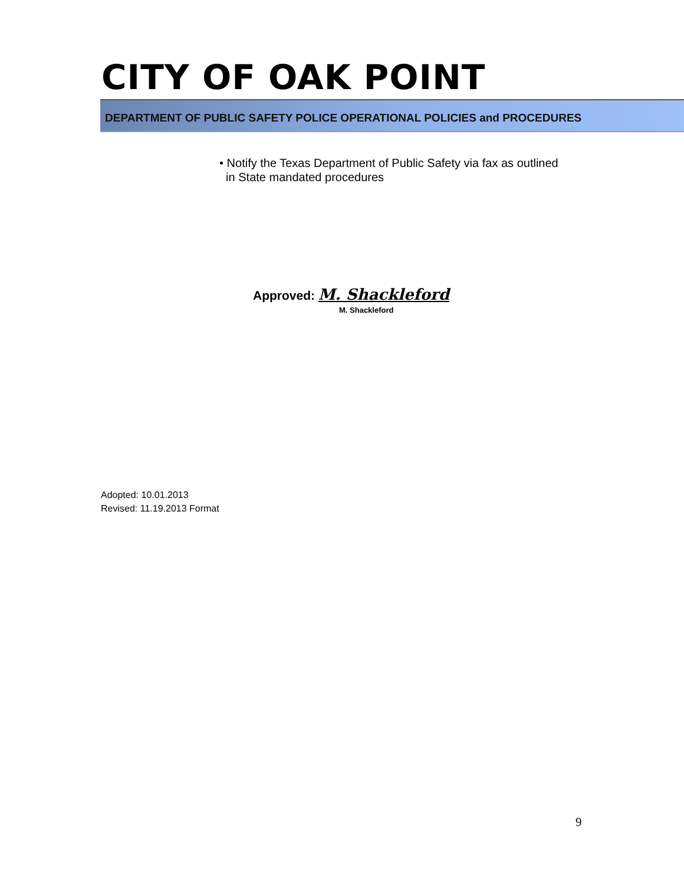CITY OF OAK POINT
DEPARTMENT OF PUBLIC SAFETY POLICE OPERATIONAL POLICIES and PROCEDURES
• Notify the Texas Department of Public Safety via fax as outlined
in State mandated procedures
Approved: M. Shackleford
M. Shackleford
Adopted: 10.01.2013
Revised: 11.19.2013 Format
9